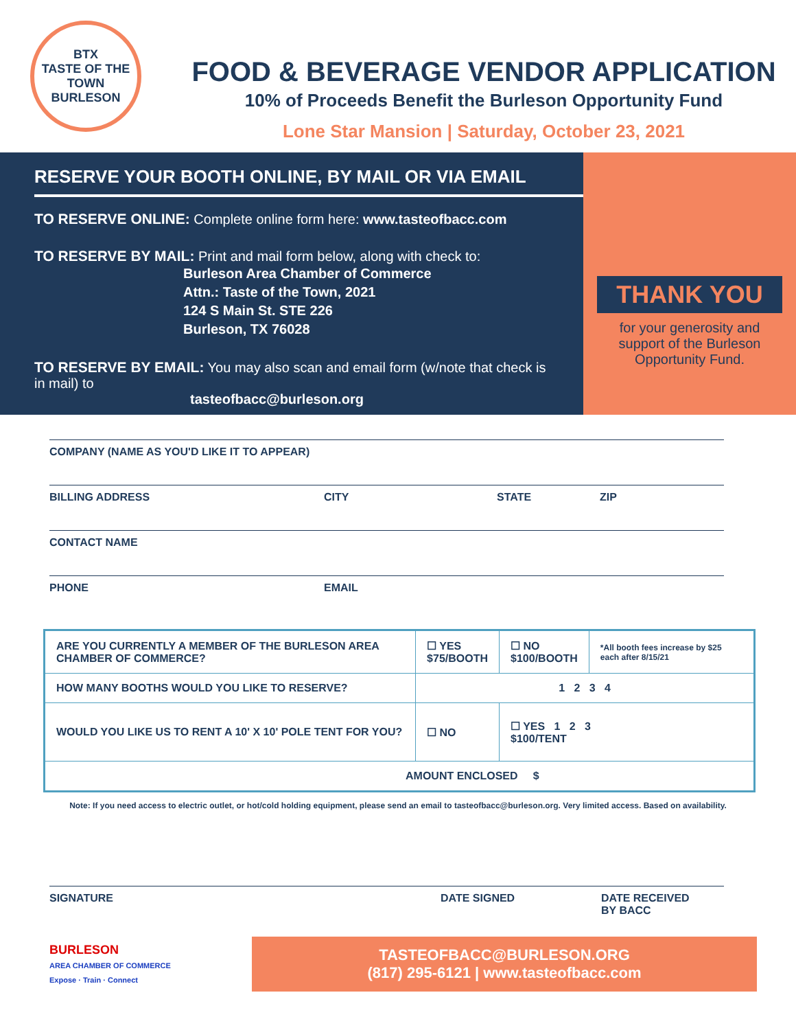BTX
TASTE OF THE TOWN
BURLESON
FOOD & BEVERAGE VENDOR APPLICATION
10% of Proceeds Benefit the Burleson Opportunity Fund
Lone Star Mansion | Saturday, October 23, 2021
RESERVE YOUR BOOTH ONLINE, BY MAIL OR VIA EMAIL
TO RESERVE ONLINE: Complete online form here: www.tasteofbacc.com
TO RESERVE BY MAIL: Print and mail form below, along with check to:
Burleson Area Chamber of Commerce
Attn.: Taste of the Town, 2021
124 S Main St. STE 226
Burleson, TX 76028
TO RESERVE BY EMAIL: You may also scan and email form (w/note that check is in mail) to
tasteofbacc@burleson.org
THANK YOU
for your generosity and
support of the Burleson
Opportunity Fund.
COMPANY (NAME AS YOU'D LIKE IT TO APPEAR)
BILLING ADDRESS CITY STATE ZIP
CONTACT NAME
PHONE EMAIL
| ARE YOU CURRENTLY A MEMBER OF THE BURLESON AREA CHAMBER OF COMMERCE? | ☐ YES $75/BOOTH | ☐ NO $100/BOOTH | *All booth fees increase by $25 each after 8/15/21 |
| HOW MANY BOOTHS WOULD YOU LIKE TO RESERVE? | 1 2 3 4 | | |
| WOULD YOU LIKE US TO RENT A 10' X 10' POLE TENT FOR YOU? | ☐ NO | ☐ YES 1 2 3 $100/TENT | |
| AMOUNT ENCLOSED $ | | | |
Note: If you need access to electric outlet, or hot/cold holding equipment, please send an email to tasteofbacc@burleson.org. Very limited access. Based on availability.
SIGNATURE DATE SIGNED DATE RECEIVED
BY BACC
BURLESON
AREA CHAMBER OF COMMERCE
Expose · Train · Connect
TASTEOFBACC@BURLESON.ORG
(817) 295-6121 | www.tasteofbacc.com